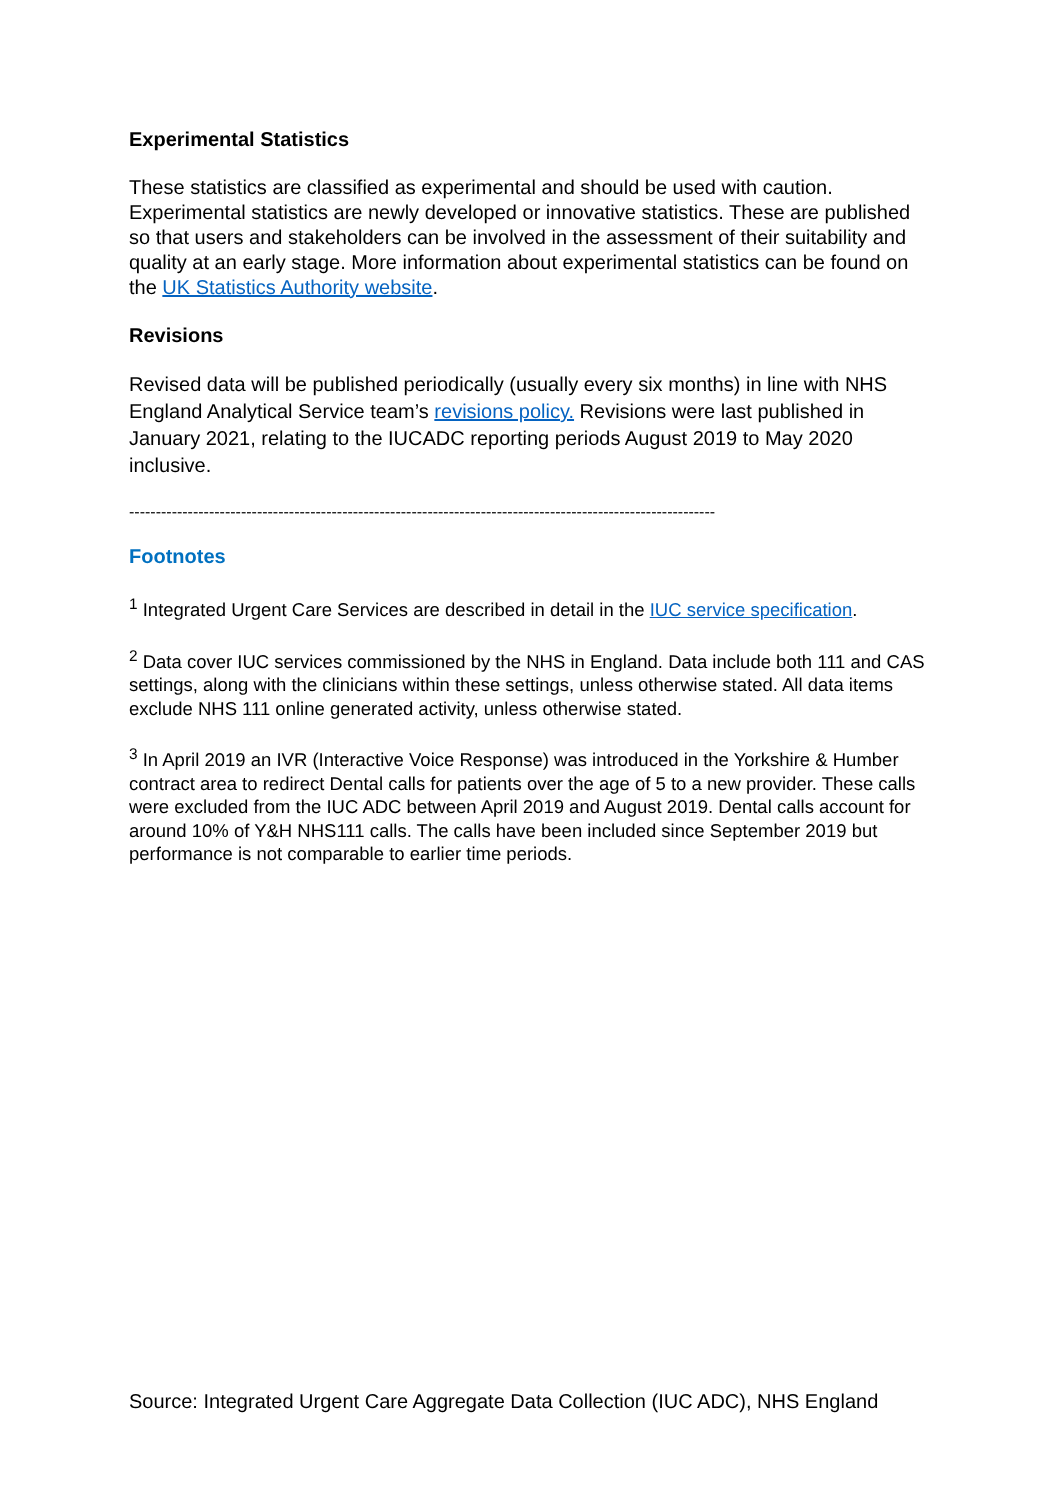Experimental Statistics
These statistics are classified as experimental and should be used with caution. Experimental statistics are newly developed or innovative statistics. These are published so that users and stakeholders can be involved in the assessment of their suitability and quality at an early stage. More information about experimental statistics can be found on the UK Statistics Authority website.
Revisions
Revised data will be published periodically (usually every six months) in line with NHS England Analytical Service team’s revisions policy. Revisions were last published in January 2021, relating to the IUCADC reporting periods August 2019 to May 2020 inclusive.
--------------------------------------------------------------------------------------------------------------
Footnotes
<sup>1</sup> Integrated Urgent Care Services are described in detail in the IUC service specification.
<sup>2</sup> Data cover IUC services commissioned by the NHS in England. Data include both 111 and CAS settings, along with the clinicians within these settings, unless otherwise stated. All data items exclude NHS 111 online generated activity, unless otherwise stated.
<sup>3</sup> In April 2019 an IVR (Interactive Voice Response) was introduced in the Yorkshire & Humber contract area to redirect Dental calls for patients over the age of 5 to a new provider. These calls were excluded from the IUC ADC between April 2019 and August 2019. Dental calls account for around 10% of Y&H NHS111 calls. The calls have been included since September 2019 but performance is not comparable to earlier time periods.
Source: Integrated Urgent Care Aggregate Data Collection (IUC ADC), NHS England